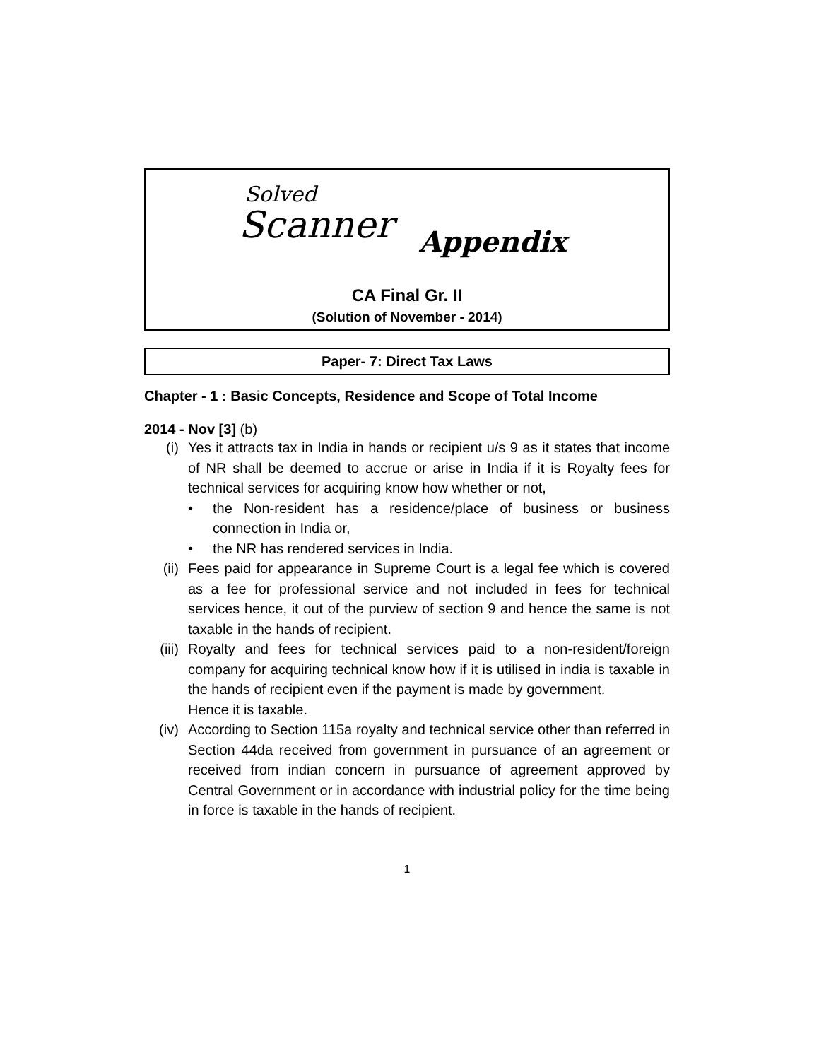Solved
Scanner Appendix
CA Final Gr. II
(Solution of November - 2014)
Paper- 7: Direct Tax Laws
Chapter - 1 : Basic Concepts, Residence and Scope of Total Income
2014 - Nov [3] (b)
(i) Yes it attracts tax in India in hands or recipient u/s 9 as it states that income of NR shall be deemed to accrue or arise in India if it is Royalty fees for technical services for acquiring know how whether or not,
• the Non-resident has a residence/place of business or business connection in India or,
• the NR has rendered services in India.
(ii) Fees paid for appearance in Supreme Court is a legal fee which is covered as a fee for professional service and not included in fees for technical services hence, it out of the purview of section 9 and hence the same is not taxable in the hands of recipient.
(iii) Royalty and fees for technical services paid to a non-resident/foreign company for acquiring technical know how if it is utilised in india is taxable in the hands of recipient even if the payment is made by government.
Hence it is taxable.
(iv) According to Section 115a royalty and technical service other than referred in Section 44da received from government in pursuance of an agreement or received from indian concern in pursuance of agreement approved by Central Government or in accordance with industrial policy for the time being in force is taxable in the hands of recipient.
1